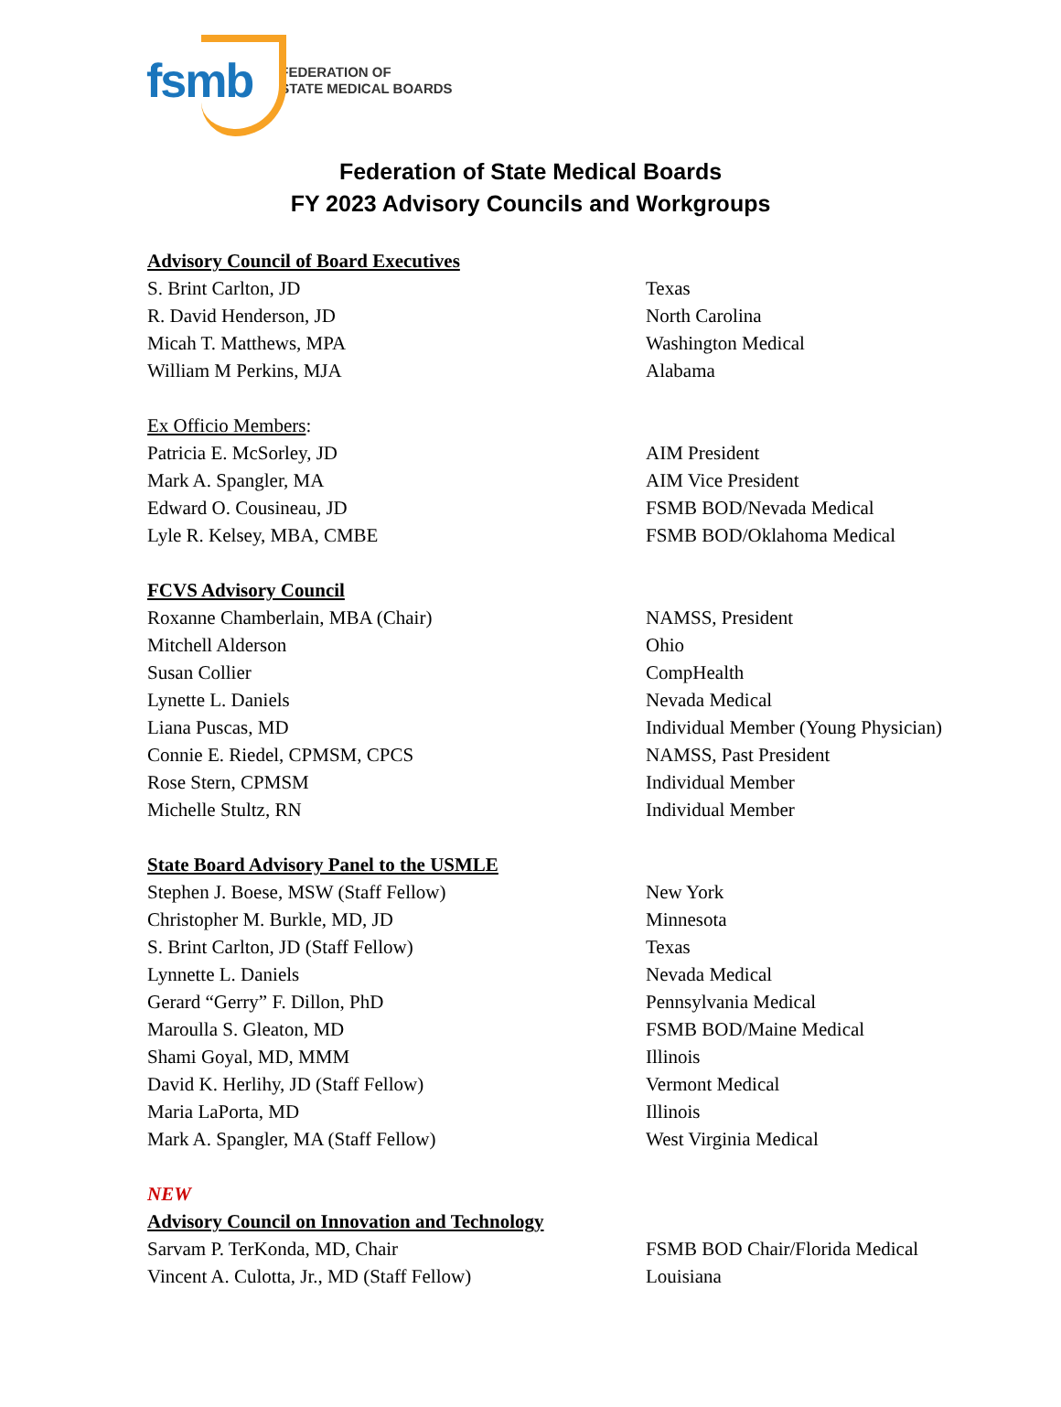fsmb FEDERATION OF
STATE MEDICAL BOARDS
Federation of State Medical Boards
FY 2023 Advisory Councils and Workgroups
| Advisory Council of Board Executives | |
| S. Brint Carlton, JD | Texas |
| R. David Henderson, JD | North Carolina |
| Micah T. Matthews, MPA | Washington Medical |
| William M Perkins, MJA | Alabama |
| Ex Officio Members : | |
| Patricia E. McSorley, JD | AIM President |
| Mark A. Spangler, MA | AIM Vice President |
| Edward O. Cousineau, JD | FSMB BOD/Nevada Medical |
| Lyle R. Kelsey, MBA, CMBE | FSMB BOD/Oklahoma Medical |
| FCVS Advisory Council | |
| Roxanne Chamberlain, MBA (Chair) | NAMSS, President |
| Mitchell Alderson | Ohio |
| Susan Collier | CompHealth |
| Lynette L. Daniels | Nevada Medical |
| Liana Puscas, MD | Individual Member (Young Physician) |
| Connie E. Riedel, CPMSM, CPCS | NAMSS, Past President |
| Rose Stern, CPMSM | Individual Member |
| Michelle Stultz, RN | Individual Member |
| State Board Advisory Panel to the USMLE | |
| Stephen J. Boese, MSW (Staff Fellow) | New York |
| Christopher M. Burkle, MD, JD | Minnesota |
| S. Brint Carlton, JD (Staff Fellow) | Texas |
| Lynnette L. Daniels | Nevada Medical |
| Gerard “Gerry” F. Dillon, PhD | Pennsylvania Medical |
| Maroulla S. Gleaton, MD | FSMB BOD/Maine Medical |
| Shami Goyal, MD, MMM | Illinois |
| David K. Herlihy, JD (Staff Fellow) | Vermont Medical |
| Maria LaPorta, MD | Illinois |
| Mark A. Spangler, MA (Staff Fellow) | West Virginia Medical |
| NEW | |
| Advisory Council on Innovation and Technology | |
| Sarvam P. TerKonda, MD, Chair | FSMB BOD Chair/Florida Medical |
| Vincent A. Culotta, Jr., MD (Staff Fellow) | Louisiana |